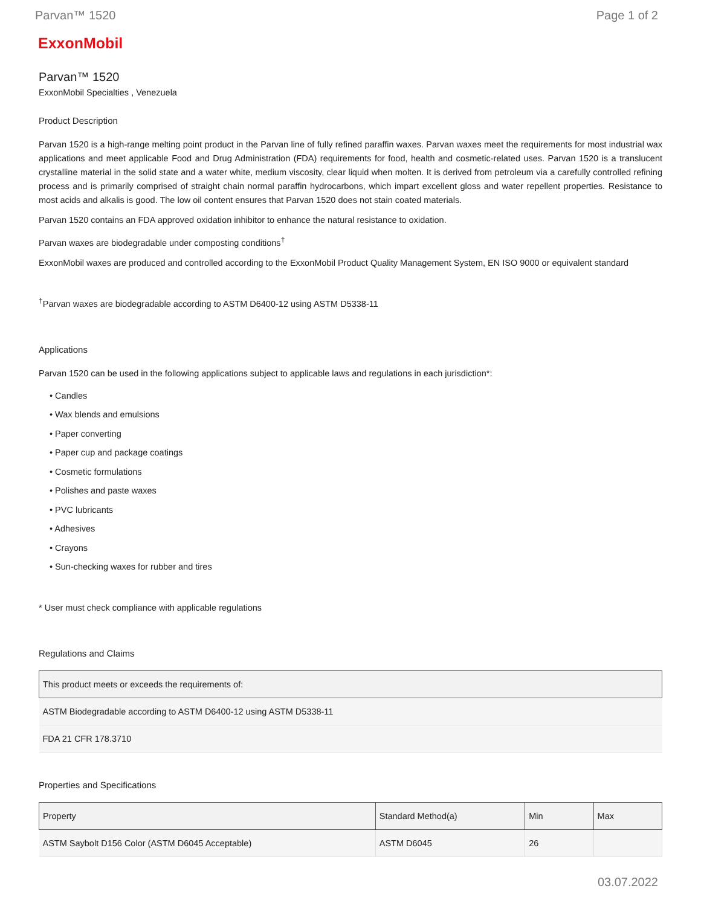Parvan™ 1520 Page 1 of 2
ExxonMobil
Parvan™ 1520
ExxonMobil Specialties , Venezuela
Product Description
Parvan 1520 is a high-range melting point product in the Parvan line of fully refined paraffin waxes. Parvan waxes meet the requirements for most industrial wax applications and meet applicable Food and Drug Administration (FDA) requirements for food, health and cosmetic-related uses. Parvan 1520 is a translucent crystalline material in the solid state and a water white, medium viscosity, clear liquid when molten. It is derived from petroleum via a carefully controlled refining process and is primarily comprised of straight chain normal paraffin hydrocarbons, which impart excellent gloss and water repellent properties. Resistance to most acids and alkalis is good. The low oil content ensures that Parvan 1520 does not stain coated materials.
Parvan 1520 contains an FDA approved oxidation inhibitor to enhance the natural resistance to oxidation.
Parvan waxes are biodegradable under composting conditions<sup>†</sup>
ExxonMobil waxes are produced and controlled according to the ExxonMobil Product Quality Management System, EN ISO 9000 or equivalent standard
<sup>†</sup> Parvan waxes are biodegradable according to ASTM D6400-12 using ASTM D5338-11
Applications
Parvan 1520 can be used in the following applications subject to applicable laws and regulations in each jurisdiction*:
• Candles
• Wax blends and emulsions
• Paper converting
• Paper cup and package coatings
• Cosmetic formulations
• Polishes and paste waxes
• PVC lubricants
• Adhesives
• Crayons
• Sun-checking waxes for rubber and tires
* User must check compliance with applicable regulations
Regulations and Claims
| This product meets or exceeds the requirements of: |
| --- |
| ASTM Biodegradable according to ASTM D6400-12 using ASTM D5338-11 |
| FDA 21 CFR 178.3710 |
Properties and Specifications
| Property | Standard Method(a) | Min | Max |
| --- | --- | --- | --- |
| ASTM Saybolt D156 Color (ASTM D6045 Acceptable) | ASTM D6045 | 26 | |
03.07.2022